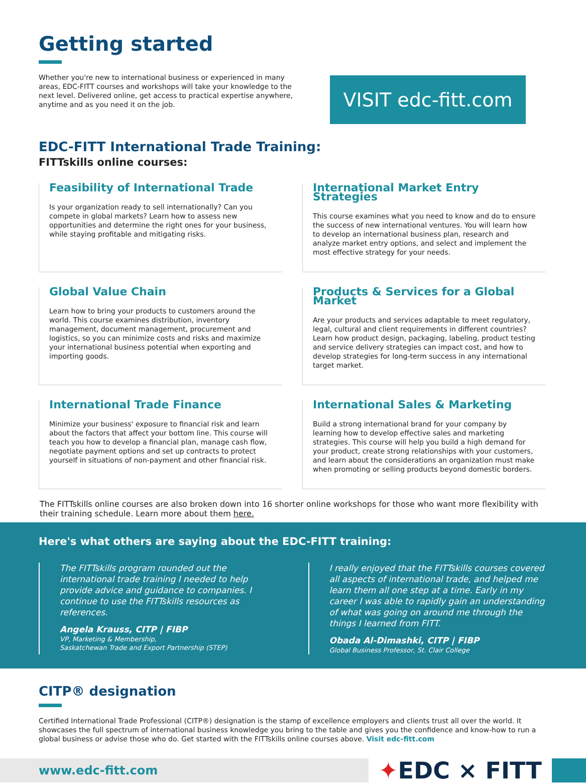Getting started
Whether you're new to international business or experienced in many areas, EDC-FITT courses and workshops will take your knowledge to the next level. Delivered online, get access to practical expertise anywhere, anytime and as you need it on the job.
VISIT edc-fitt.com
EDC-FITT International Trade Training:
FITTskills online courses:
Feasibility of International Trade
Is your organization ready to sell internationally? Can you compete in global markets? Learn how to assess new opportunities and determine the right ones for your business, while staying profitable and mitigating risks.
International Market Entry Strategies
This course examines what you need to know and do to ensure the success of new international ventures. You will learn how to develop an international business plan, research and analyze market entry options, and select and implement the most effective strategy for your needs.
Global Value Chain
Learn how to bring your products to customers around the world. This course examines distribution, inventory management, document management, procurement and logistics, so you can minimize costs and risks and maximize your international business potential when exporting and importing goods.
Products & Services for a Global Market
Are your products and services adaptable to meet regulatory, legal, cultural and client requirements in different countries? Learn how product design, packaging, labeling, product testing and service delivery strategies can impact cost, and how to develop strategies for long-term success in any international target market.
International Trade Finance
Minimize your business' exposure to financial risk and learn about the factors that affect your bottom line. This course will teach you how to develop a financial plan, manage cash flow, negotiate payment options and set up contracts to protect yourself in situations of non-payment and other financial risk.
International Sales & Marketing
Build a strong international brand for your company by learning how to develop effective sales and marketing strategies. This course will help you build a high demand for your product, create strong relationships with your customers, and learn about the considerations an organization must make when promoting or selling products beyond domestic borders.
The FITTskills online courses are also broken down into 16 shorter online workshops for those who want more flexibility with their training schedule. Learn more about them here.
Here's what others are saying about the EDC-FITT training:
The FITTskills program rounded out the international trade training I needed to help provide advice and guidance to companies. I continue to use the FITTskills resources as references.
Angela Krauss, CITP | FIBP
VP, Marketing & Membership,
Saskatchewan Trade and Export Partnership (STEP)
I really enjoyed that the FITTskills courses covered all aspects of international trade, and helped me learn them all one step at a time. Early in my career I was able to rapidly gain an understanding of what was going on around me through the things I learned from FITT.
Obada Al-Dimashki, CITP | FIBP
Global Business Professor, St. Clair College
CITP® designation
Certified International Trade Professional (CITP®) designation is the stamp of excellence employers and clients trust all over the world. It showcases the full spectrum of international business knowledge you bring to the table and gives you the confidence and know-how to run a global business or advise those who do. Get started with the FITTskills online courses above. Visit edc-fitt.com
www.edc-fitt.com
✦EDC × FITT